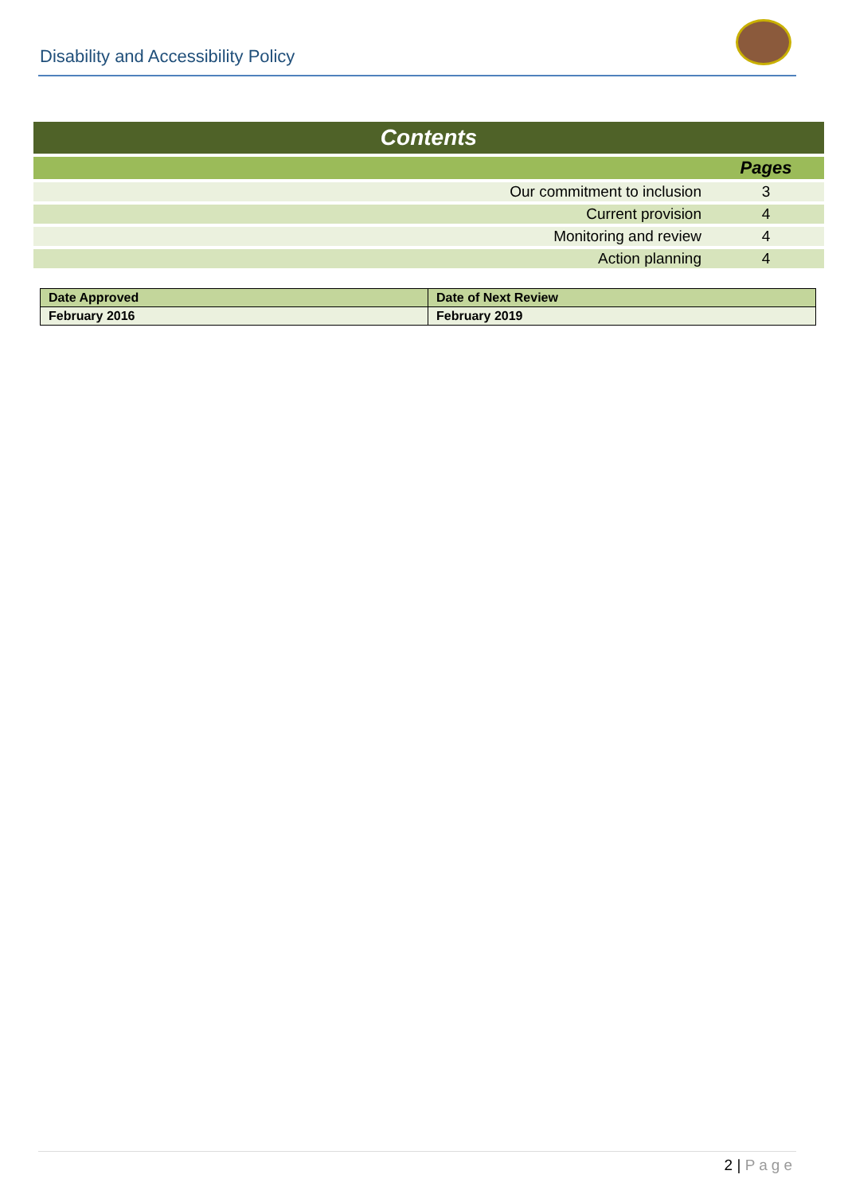Disability and Accessibility Policy
| Contents | |
| | Pages |
| Our commitment to inclusion | 3 |
| Current provision | 4 |
| Monitoring and review | 4 |
| Action planning | 4 |
| Date Approved | Date of Next Review |
| February 2016 | February 2019 |
2 | Page